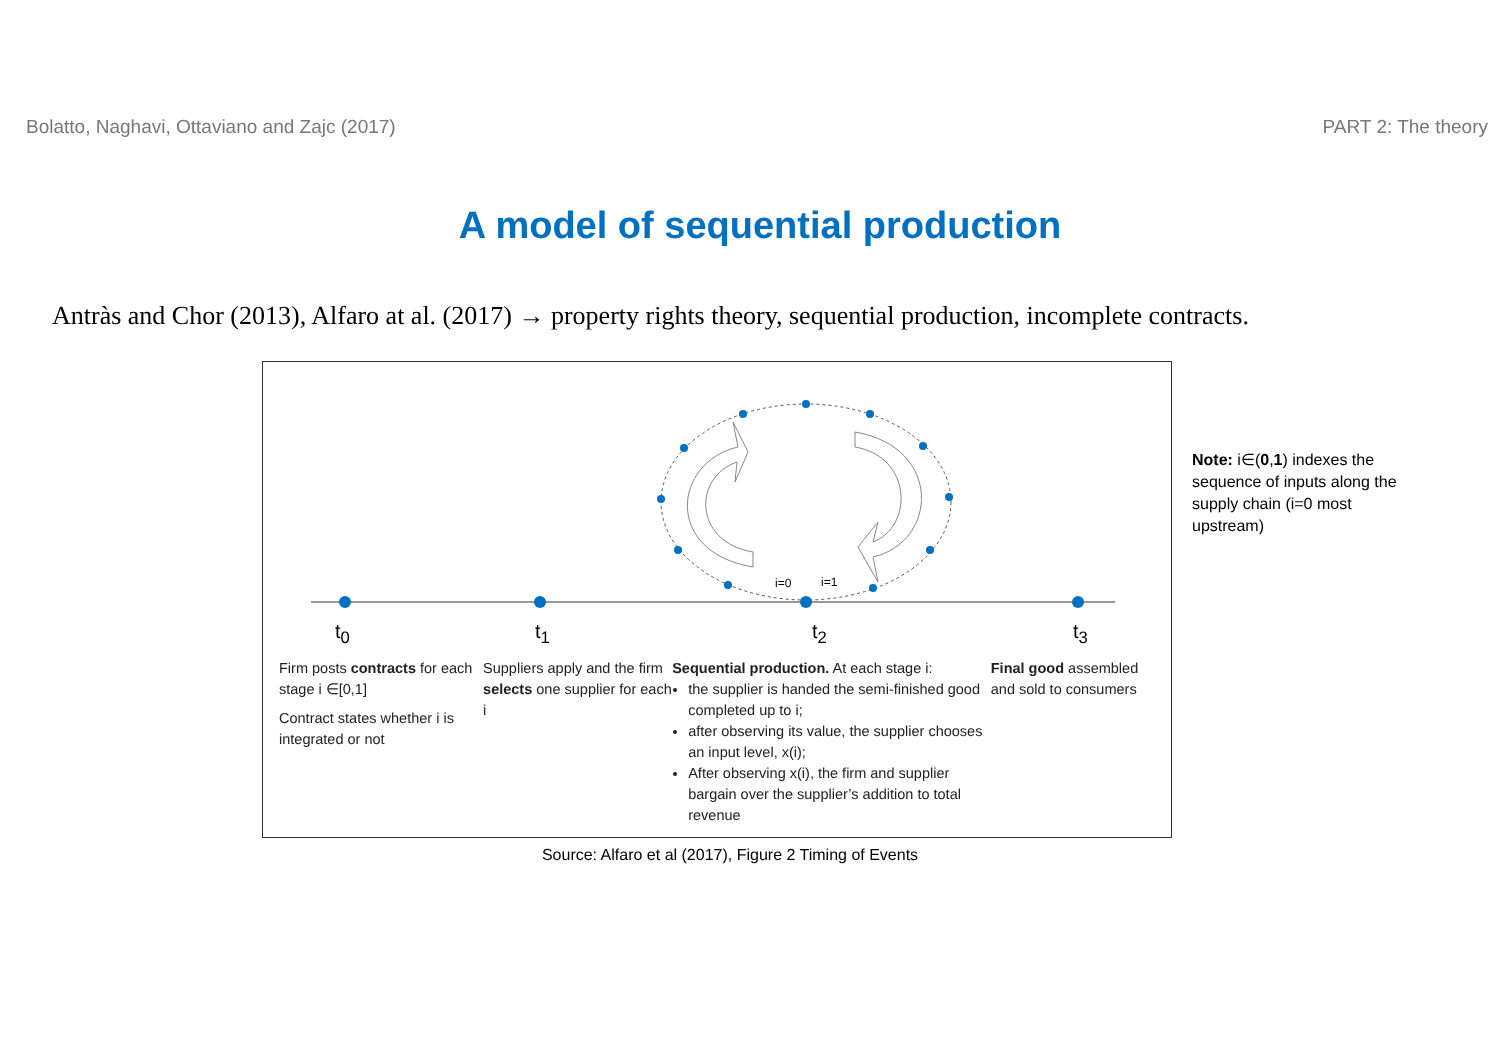Bolatto, Naghavi, Ottaviano and Zajc (2017) PART 2: The theory
A model of sequential production
Antràs and Chor (2013), Alfaro at al. (2017) → property rights theory, sequential production, incomplete contracts.
i=0
i=1
t<sub>0</sub> t<sub>1</sub> t<sub>2</sub> t<sub>3</sub>
Firm posts contracts for each stage i ∈[0,1]
Contract states whether i is integrated or not
Suppliers apply and the firm selects one supplier for each i
Sequential production. At each stage i:
the supplier is handed the semi-finished good completed up to i;
after observing its value, the supplier chooses an input level, x(i);
After observing x(i), the firm and supplier bargain over the supplier’s addition to total revenue
Final good assembled and sold to consumers
Note: i∈(0,1) indexes the sequence of inputs along the supply chain (i=0 most upstream)
Source: Alfaro et al (2017), Figure 2 Timing of Events